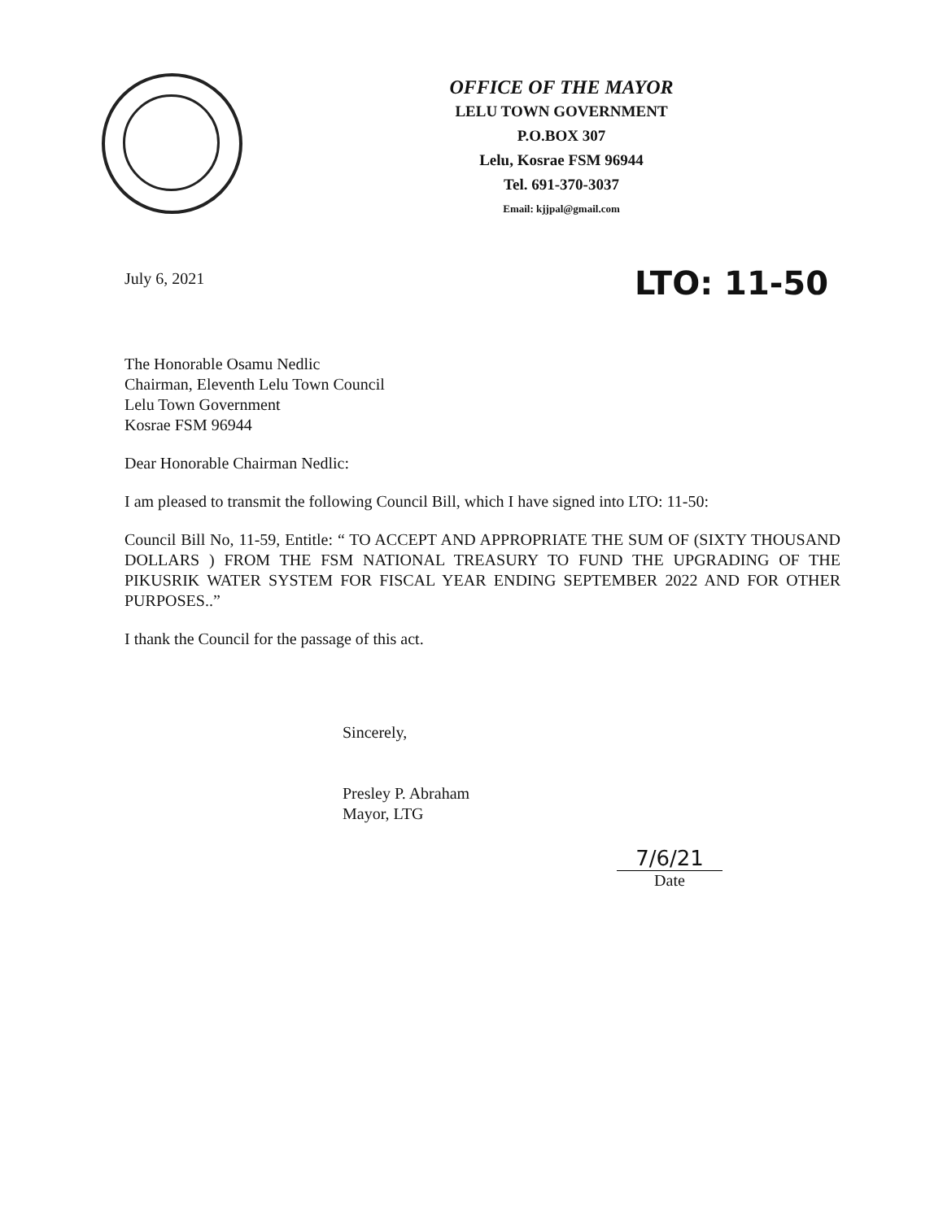OFFICE OF THE MAYOR
LELU TOWN GOVERNMENT
P.O.BOX 307
Lelu, Kosrae FSM 96944
Tel. 691-370-3037
Email: kjjpal@gmail.com
LTO: 11-50
July 6, 2021
The Honorable Osamu Nedlic
Chairman, Eleventh Lelu Town Council
Lelu Town Government
Kosrae FSM 96944
Dear Honorable Chairman Nedlic:
I am pleased to transmit the following Council Bill, which I have signed into LTO: 11-50:
Council Bill No, 11-59, Entitle: “ TO ACCEPT AND APPROPRIATE THE SUM OF (SIXTY THOUSAND DOLLARS ) FROM THE FSM NATIONAL TREASURY TO FUND THE UPGRADING OF THE PIKUSRIK WATER SYSTEM FOR FISCAL YEAR ENDING SEPTEMBER 2022 AND FOR OTHER PURPOSES..”
I thank the Council for the passage of this act.
Sincerely,
Presley P. Abraham
Mayor, LTG
7/6/21
Date